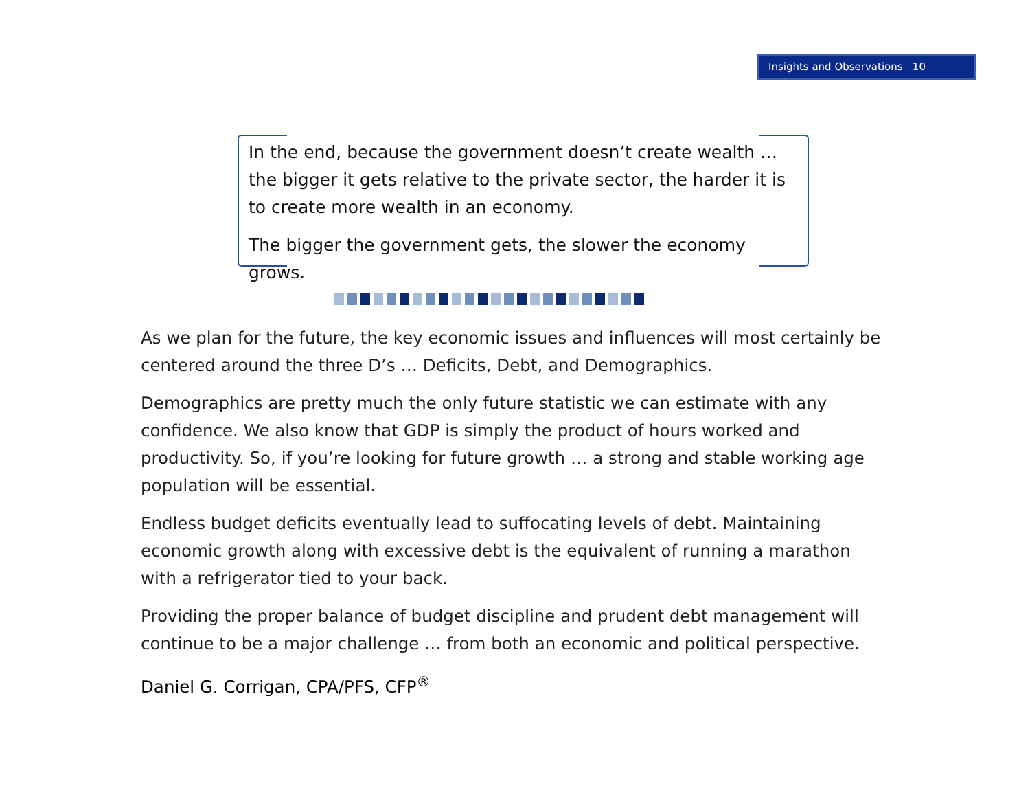Insights and Observations 10
In the end, because the government doesn’t create wealth … the bigger it gets relative to the private sector, the harder it is to create more wealth in an economy.
The bigger the government gets, the slower the economy grows.
As we plan for the future, the key economic issues and influences will most certainly be centered around the three D’s … Deficits, Debt, and Demographics.
Demographics are pretty much the only future statistic we can estimate with any confidence. We also know that GDP is simply the product of hours worked and productivity. So, if you’re looking for future growth … a strong and stable working age population will be essential.
Endless budget deficits eventually lead to suffocating levels of debt. Maintaining economic growth along with excessive debt is the equivalent of running a marathon with a refrigerator tied to your back.
Providing the proper balance of budget discipline and prudent debt management will continue to be a major challenge … from both an economic and political perspective.
Daniel G. Corrigan, CPA/PFS, CFP<sup>®</sup>